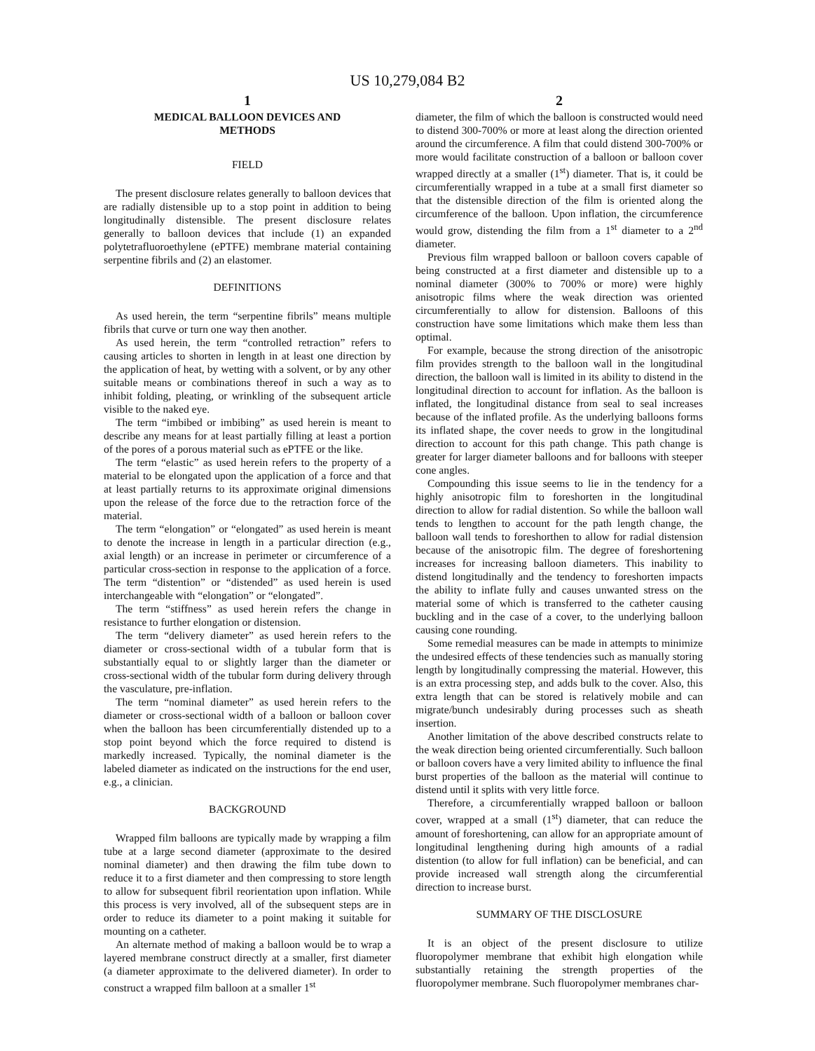US 10,279,084 B2
1
MEDICAL BALLOON DEVICES AND
METHODS
FIELD
The present disclosure relates generally to balloon devices that are radially distensible up to a stop point in addition to being longitudinally distensible. The present disclosure relates generally to balloon devices that include (1) an expanded polytetrafluoroethylene (ePTFE) membrane material containing serpentine fibrils and (2) an elastomer.
DEFINITIONS
As used herein, the term “serpentine fibrils” means multiple fibrils that curve or turn one way then another.
As used herein, the term “controlled retraction” refers to causing articles to shorten in length in at least one direction by the application of heat, by wetting with a solvent, or by any other suitable means or combinations thereof in such a way as to inhibit folding, pleating, or wrinkling of the subsequent article visible to the naked eye.
The term “imbibed or imbibing” as used herein is meant to describe any means for at least partially filling at least a portion of the pores of a porous material such as ePTFE or the like.
The term “elastic” as used herein refers to the property of a material to be elongated upon the application of a force and that at least partially returns to its approximate original dimensions upon the release of the force due to the retraction force of the material.
The term “elongation” or “elongated” as used herein is meant to denote the increase in length in a particular direction (e.g., axial length) or an increase in perimeter or circumference of a particular cross-section in response to the application of a force. The term “distention” or “distended” as used herein is used interchangeable with “elongation” or “elongated”.
The term “stiffness” as used herein refers the change in resistance to further elongation or distension.
The term “delivery diameter” as used herein refers to the diameter or cross-sectional width of a tubular form that is substantially equal to or slightly larger than the diameter or cross-sectional width of the tubular form during delivery through the vasculature, pre-inflation.
The term “nominal diameter” as used herein refers to the diameter or cross-sectional width of a balloon or balloon cover when the balloon has been circumferentially distended up to a stop point beyond which the force required to distend is markedly increased. Typically, the nominal diameter is the labeled diameter as indicated on the instructions for the end user, e.g., a clinician.
BACKGROUND
Wrapped film balloons are typically made by wrapping a film tube at a large second diameter (approximate to the desired nominal diameter) and then drawing the film tube down to reduce it to a first diameter and then compressing to store length to allow for subsequent fibril reorientation upon inflation. While this process is very involved, all of the subsequent steps are in order to reduce its diameter to a point making it suitable for mounting on a catheter.
An alternate method of making a balloon would be to wrap a layered membrane construct directly at a smaller, first diameter (a diameter approximate to the delivered diameter). In order to construct a wrapped film balloon at a smaller 1<sup>st</sup>
2
diameter, the film of which the balloon is constructed would need to distend 300-700% or more at least along the direction oriented around the circumference. A film that could distend 300-700% or more would facilitate construction of a balloon or balloon cover wrapped directly at a smaller (1<sup>st</sup>) diameter. That is, it could be circumferentially wrapped in a tube at a small first diameter so that the distensible direction of the film is oriented along the circumference of the balloon. Upon inflation, the circumference would grow, distending the film from a 1<sup>st</sup> diameter to a 2<sup>nd</sup> diameter.
Previous film wrapped balloon or balloon covers capable of being constructed at a first diameter and distensible up to a nominal diameter (300% to 700% or more) were highly anisotropic films where the weak direction was oriented circumferentially to allow for distension. Balloons of this construction have some limitations which make them less than optimal.
For example, because the strong direction of the anisotropic film provides strength to the balloon wall in the longitudinal direction, the balloon wall is limited in its ability to distend in the longitudinal direction to account for inflation. As the balloon is inflated, the longitudinal distance from seal to seal increases because of the inflated profile. As the underlying balloons forms its inflated shape, the cover needs to grow in the longitudinal direction to account for this path change. This path change is greater for larger diameter balloons and for balloons with steeper cone angles.
Compounding this issue seems to lie in the tendency for a highly anisotropic film to foreshorten in the longitudinal direction to allow for radial distention. So while the balloon wall tends to lengthen to account for the path length change, the balloon wall tends to foreshorthen to allow for radial distension because of the anisotropic film. The degree of foreshortening increases for increasing balloon diameters. This inability to distend longitudinally and the tendency to foreshorten impacts the ability to inflate fully and causes unwanted stress on the material some of which is transferred to the catheter causing buckling and in the case of a cover, to the underlying balloon causing cone rounding.
Some remedial measures can be made in attempts to minimize the undesired effects of these tendencies such as manually storing length by longitudinally compressing the material. However, this is an extra processing step, and adds bulk to the cover. Also, this extra length that can be stored is relatively mobile and can migrate/bunch undesirably during processes such as sheath insertion.
Another limitation of the above described constructs relate to the weak direction being oriented circumferentially. Such balloon or balloon covers have a very limited ability to influence the final burst properties of the balloon as the material will continue to distend until it splits with very little force.
Therefore, a circumferentially wrapped balloon or balloon cover, wrapped at a small (1<sup>st</sup>) diameter, that can reduce the amount of foreshortening, can allow for an appropriate amount of longitudinal lengthening during high amounts of a radial distention (to allow for full inflation) can be beneficial, and can provide increased wall strength along the circumferential direction to increase burst.
SUMMARY OF THE DISCLOSURE
It is an object of the present disclosure to utilize fluoropolymer membrane that exhibit high elongation while substantially retaining the strength properties of the fluoropolymer membrane. Such fluoropolymer membranes char-